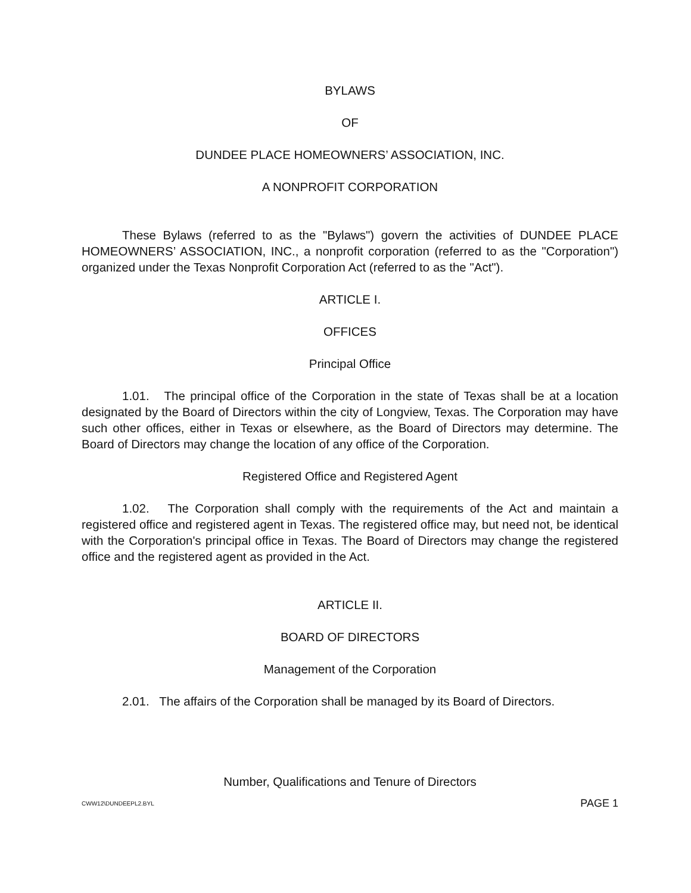BYLAWS
OF
DUNDEE PLACE HOMEOWNERS’ ASSOCIATION, INC.
A NONPROFIT CORPORATION
These Bylaws (referred to as the "Bylaws") govern the activities of DUNDEE PLACE HOMEOWNERS’ ASSOCIATION, INC., a nonprofit corporation (referred to as the "Corporation") organized under the Texas Nonprofit Corporation Act (referred to as the "Act").
ARTICLE I.
OFFICES
Principal Office
1.01. The principal office of the Corporation in the state of Texas shall be at a location designated by the Board of Directors within the city of Longview, Texas. The Corporation may have such other offices, either in Texas or elsewhere, as the Board of Directors may determine. The Board of Directors may change the location of any office of the Corporation.
Registered Office and Registered Agent
1.02. The Corporation shall comply with the requirements of the Act and maintain a registered office and registered agent in Texas. The registered office may, but need not, be identical with the Corporation's principal office in Texas. The Board of Directors may change the registered office and the registered agent as provided in the Act.
ARTICLE II.
BOARD OF DIRECTORS
Management of the Corporation
2.01. The affairs of the Corporation shall be managed by its Board of Directors.
Number, Qualifications and Tenure of Directors
CWW12\DUNDEEPL2.BYL PAGE 1